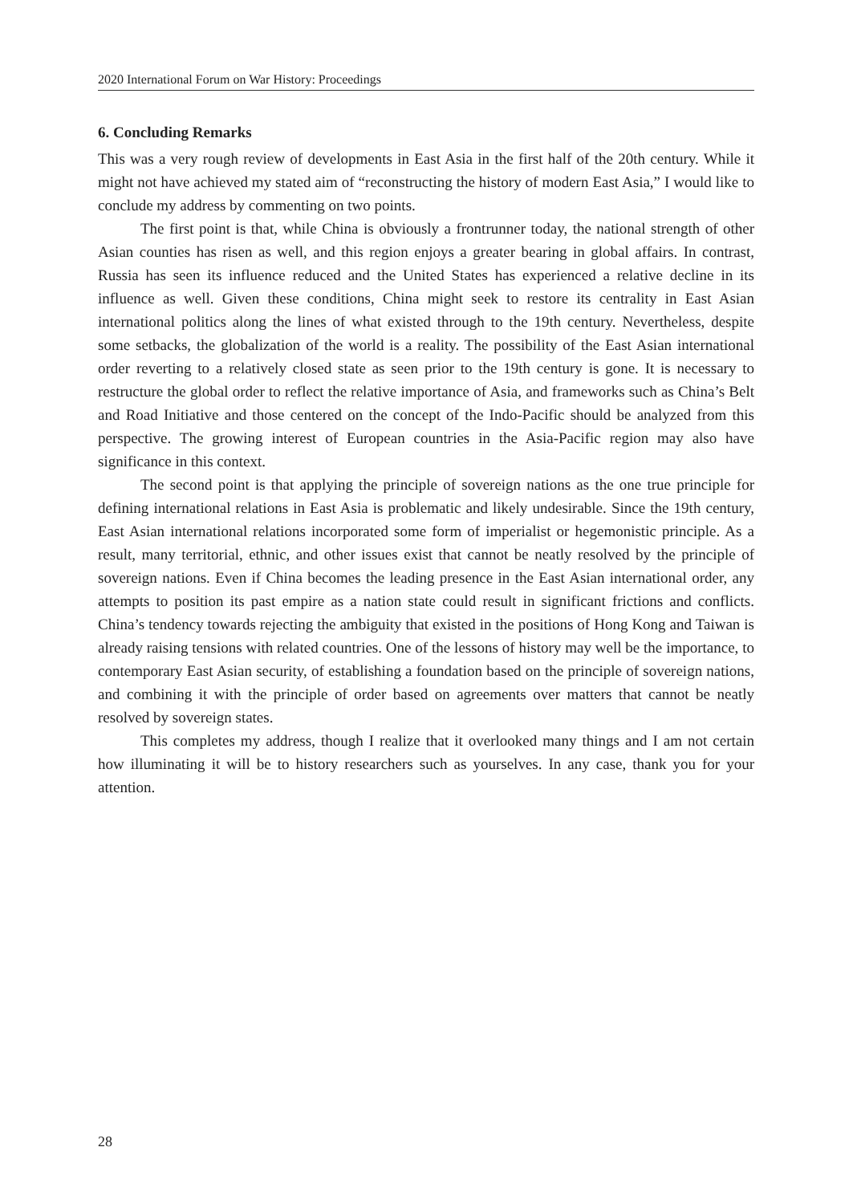2020 International Forum on War History: Proceedings
6. Concluding Remarks
This was a very rough review of developments in East Asia in the first half of the 20th century. While it might not have achieved my stated aim of “reconstructing the history of modern East Asia,” I would like to conclude my address by commenting on two points.
The first point is that, while China is obviously a frontrunner today, the national strength of other Asian counties has risen as well, and this region enjoys a greater bearing in global affairs. In contrast, Russia has seen its influence reduced and the United States has experienced a relative decline in its influence as well. Given these conditions, China might seek to restore its centrality in East Asian international politics along the lines of what existed through to the 19th century. Nevertheless, despite some setbacks, the globalization of the world is a reality. The possibility of the East Asian international order reverting to a relatively closed state as seen prior to the 19th century is gone. It is necessary to restructure the global order to reflect the relative importance of Asia, and frameworks such as China’s Belt and Road Initiative and those centered on the concept of the Indo-Pacific should be analyzed from this perspective. The growing interest of European countries in the Asia-Pacific region may also have significance in this context.
The second point is that applying the principle of sovereign nations as the one true principle for defining international relations in East Asia is problematic and likely undesirable. Since the 19th century, East Asian international relations incorporated some form of imperialist or hegemonistic principle. As a result, many territorial, ethnic, and other issues exist that cannot be neatly resolved by the principle of sovereign nations. Even if China becomes the leading presence in the East Asian international order, any attempts to position its past empire as a nation state could result in significant frictions and conflicts. China’s tendency towards rejecting the ambiguity that existed in the positions of Hong Kong and Taiwan is already raising tensions with related countries. One of the lessons of history may well be the importance, to contemporary East Asian security, of establishing a foundation based on the principle of sovereign nations, and combining it with the principle of order based on agreements over matters that cannot be neatly resolved by sovereign states.
This completes my address, though I realize that it overlooked many things and I am not certain how illuminating it will be to history researchers such as yourselves. In any case, thank you for your attention.
28